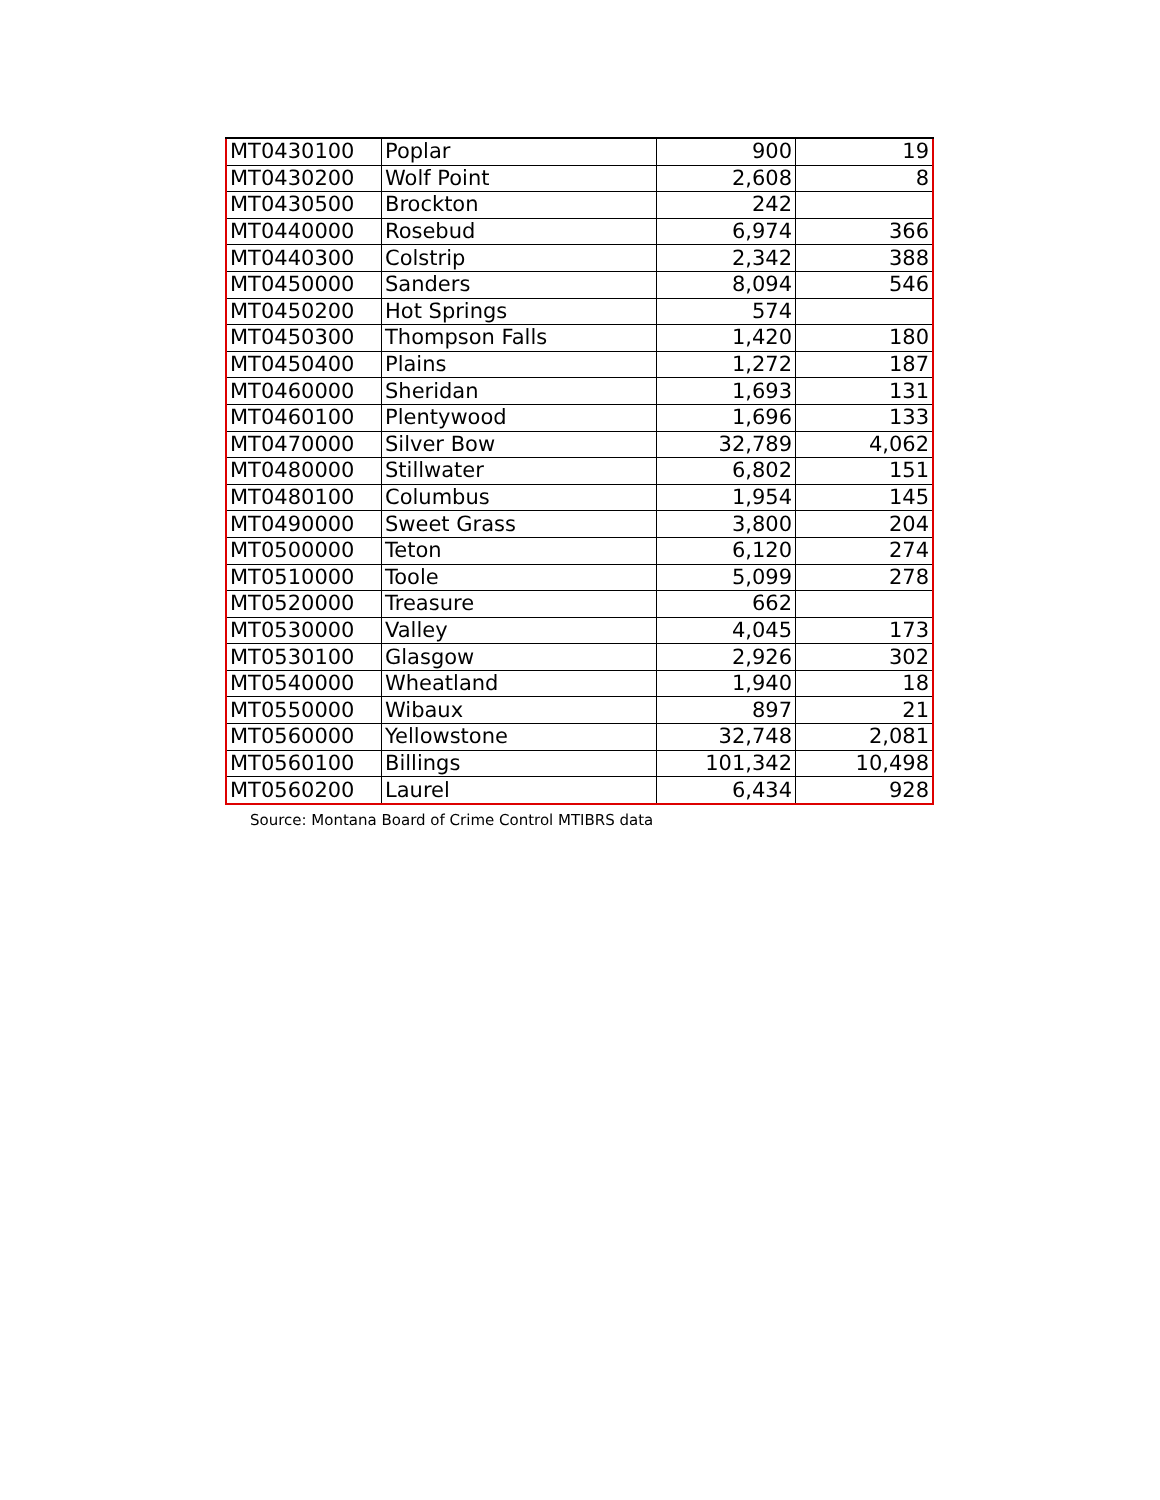| MT0430100 | Poplar | 900 | 19 |
| MT0430200 | Wolf Point | 2,608 | 8 |
| MT0430500 | Brockton | 242 | |
| MT0440000 | Rosebud | 6,974 | 366 |
| MT0440300 | Colstrip | 2,342 | 388 |
| MT0450000 | Sanders | 8,094 | 546 |
| MT0450200 | Hot Springs | 574 | |
| MT0450300 | Thompson Falls | 1,420 | 180 |
| MT0450400 | Plains | 1,272 | 187 |
| MT0460000 | Sheridan | 1,693 | 131 |
| MT0460100 | Plentywood | 1,696 | 133 |
| MT0470000 | Silver Bow | 32,789 | 4,062 |
| MT0480000 | Stillwater | 6,802 | 151 |
| MT0480100 | Columbus | 1,954 | 145 |
| MT0490000 | Sweet Grass | 3,800 | 204 |
| MT0500000 | Teton | 6,120 | 274 |
| MT0510000 | Toole | 5,099 | 278 |
| MT0520000 | Treasure | 662 | |
| MT0530000 | Valley | 4,045 | 173 |
| MT0530100 | Glasgow | 2,926 | 302 |
| MT0540000 | Wheatland | 1,940 | 18 |
| MT0550000 | Wibaux | 897 | 21 |
| MT0560000 | Yellowstone | 32,748 | 2,081 |
| MT0560100 | Billings | 101,342 | 10,498 |
| MT0560200 | Laurel | 6,434 | 928 |
Source: Montana Board of Crime Control MTIBRS data